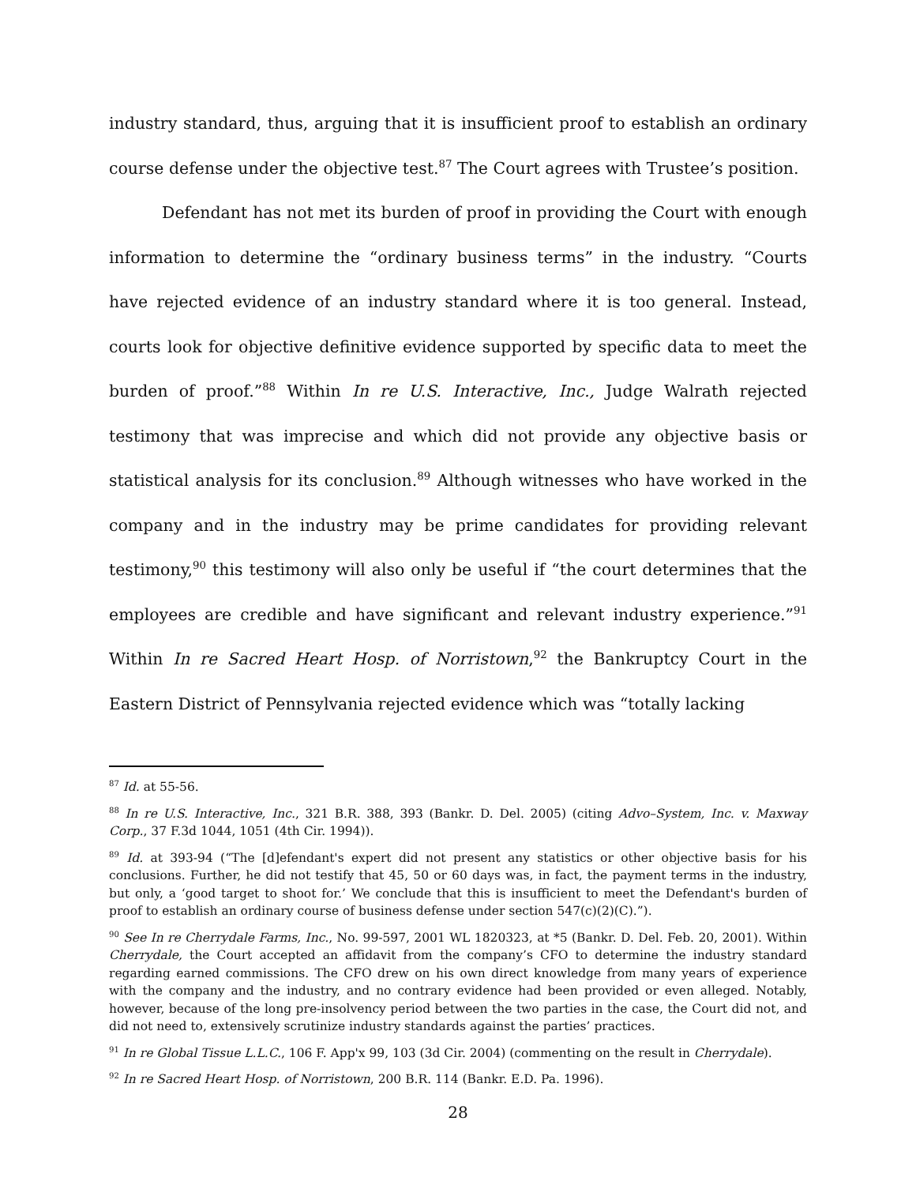industry standard, thus, arguing that it is insufficient proof to establish an ordinary course defense under the objective test.<sup>87</sup> The Court agrees with Trustee’s position.
Defendant has not met its burden of proof in providing the Court with enough information to determine the “ordinary business terms” in the industry. “Courts have rejected evidence of an industry standard where it is too general. Instead, courts look for objective definitive evidence supported by specific data to meet the burden of proof.”<sup>88</sup> Within In re U.S. Interactive, Inc., Judge Walrath rejected testimony that was imprecise and which did not provide any objective basis or statistical analysis for its conclusion.<sup>89</sup> Although witnesses who have worked in the company and in the industry may be prime candidates for providing relevant testimony,<sup>90</sup> this testimony will also only be useful if “the court determines that the employees are credible and have significant and relevant industry experience.”<sup>91</sup> Within In re Sacred Heart Hosp. of Norristown,<sup>92</sup> the Bankruptcy Court in the Eastern District of Pennsylvania rejected evidence which was “totally lacking
<sup>87</sup> Id. at 55-56.
<sup>88</sup> In re U.S. Interactive, Inc., 321 B.R. 388, 393 (Bankr. D. Del. 2005) (citing Advo–System, Inc. v. Maxway Corp., 37 F.3d 1044, 1051 (4th Cir. 1994)).
<sup>89</sup> Id. at 393-94 (“The [d]efendant's expert did not present any statistics or other objective basis for his conclusions. Further, he did not testify that 45, 50 or 60 days was, in fact, the payment terms in the industry, but only, a ‘good target to shoot for.’ We conclude that this is insufficient to meet the Defendant's burden of proof to establish an ordinary course of business defense under section 547(c)(2)(C).”).
<sup>90</sup> See In re Cherrydale Farms, Inc., No. 99-597, 2001 WL 1820323, at *5 (Bankr. D. Del. Feb. 20, 2001). Within Cherrydale, the Court accepted an affidavit from the company’s CFO to determine the industry standard regarding earned commissions. The CFO drew on his own direct knowledge from many years of experience with the company and the industry, and no contrary evidence had been provided or even alleged. Notably, however, because of the long pre-insolvency period between the two parties in the case, the Court did not, and did not need to, extensively scrutinize industry standards against the parties’ practices.
<sup>91</sup> In re Global Tissue L.L.C., 106 F. App'x 99, 103 (3d Cir. 2004) (commenting on the result in Cherrydale).
<sup>92</sup> In re Sacred Heart Hosp. of Norristown, 200 B.R. 114 (Bankr. E.D. Pa. 1996).
28